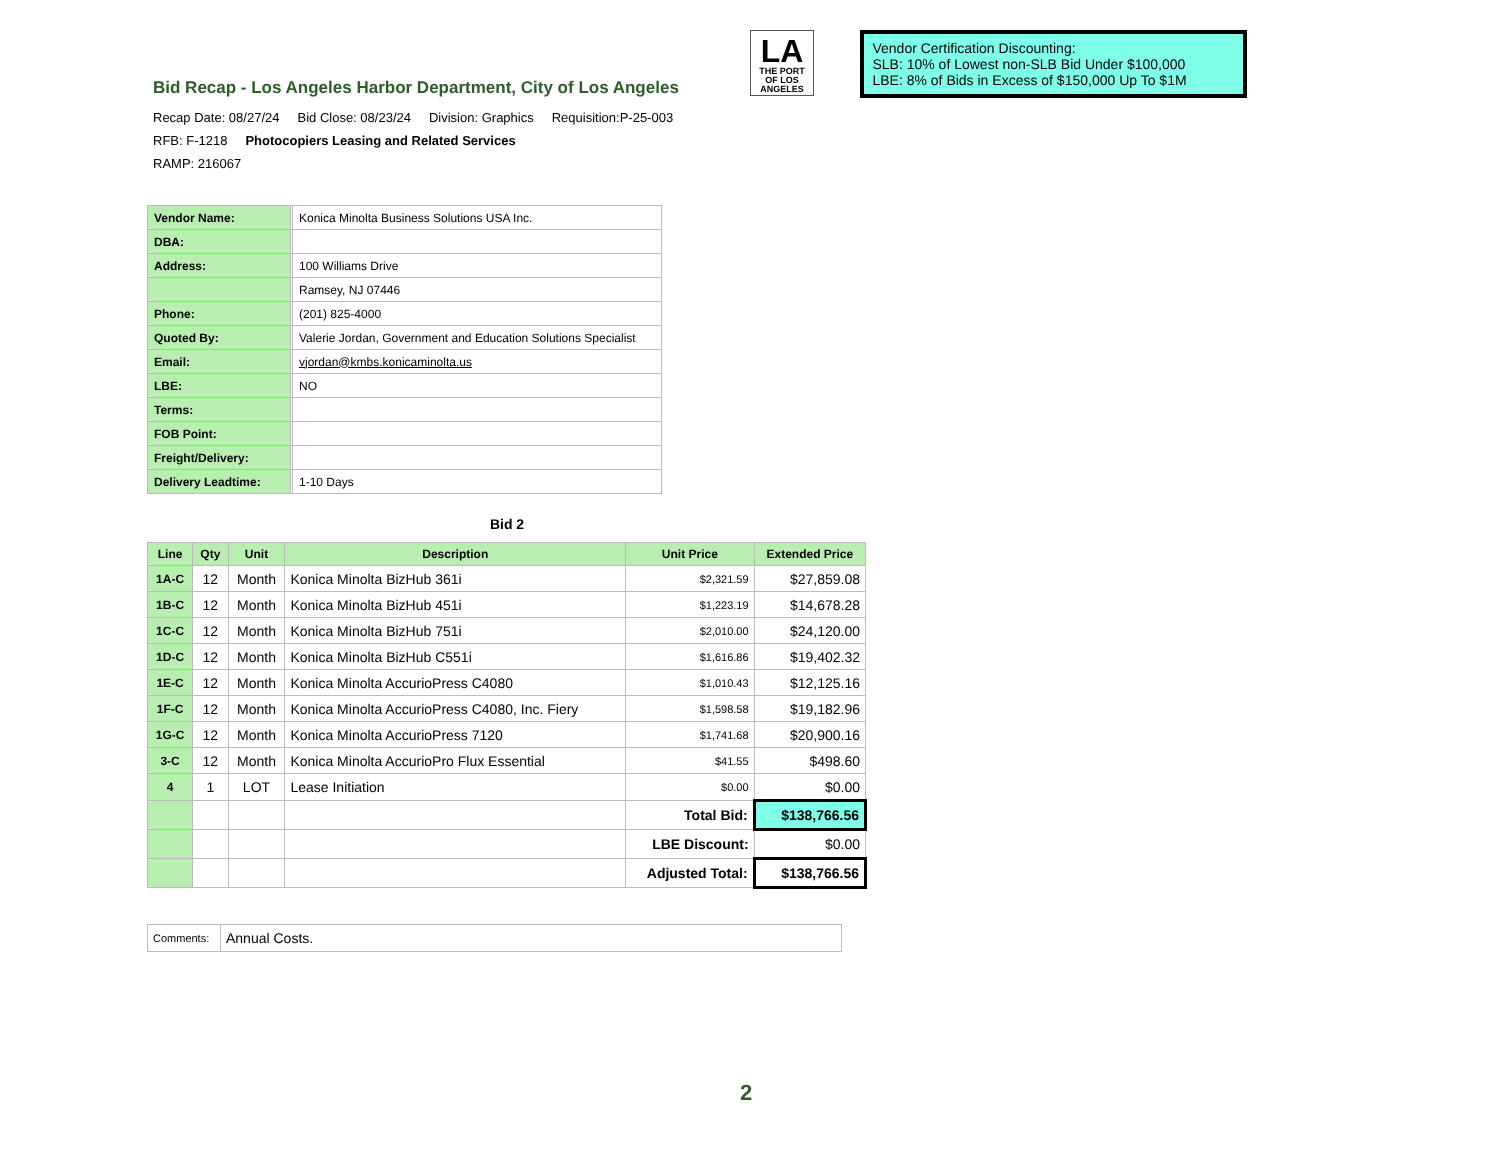Bid Recap - Los Angeles Harbor Department, City of Los Angeles
LA
THE PORT
OF LOS ANGELES
Vendor Certification Discounting:
SLB: 10% of Lowest non-SLB Bid Under $100,000
LBE: 8% of Bids in Excess of $150,000 Up To $1M
Recap Date: 08/27/24 Bid Close: 08/23/24 Division: Graphics Requisition:P-25-003
RFB: F-1218 Photocopiers Leasing and Related Services
RAMP: 216067
| Vendor Name: | | Konica Minolta Business Solutions USA Inc. |
| DBA: | | |
| Address: | | 100 Williams Drive |
| | | Ramsey, NJ 07446 |
| Phone: | | (201) 825-4000 |
| Quoted By: | | Valerie Jordan, Government and Education Solutions Specialist |
| Email: | | vjordan@kmbs.konicaminolta.us |
| LBE: | | NO |
| Terms: | | |
| FOB Point: | | |
| Freight/Delivery: | | |
| Delivery Leadtime: | | 1-10 Days |
Bid 2
| Line | Qty | Unit | Description | Unit Price | Extended Price |
| --- | --- | --- | --- | --- | --- |
| 1A-C | 12 | Month | Konica Minolta BizHub 361i | $2,321.59 | $27,859.08 |
| 1B-C | 12 | Month | Konica Minolta BizHub 451i | $1,223.19 | $14,678.28 |
| 1C-C | 12 | Month | Konica Minolta BizHub 751i | $2,010.00 | $24,120.00 |
| 1D-C | 12 | Month | Konica Minolta BizHub C551i | $1,616.86 | $19,402.32 |
| 1E-C | 12 | Month | Konica Minolta AccurioPress C4080 | $1,010.43 | $12,125.16 |
| 1F-C | 12 | Month | Konica Minolta AccurioPress C4080, Inc. Fiery | $1,598.58 | $19,182.96 |
| 1G-C | 12 | Month | Konica Minolta AccurioPress 7120 | $1,741.68 | $20,900.16 |
| 3-C | 12 | Month | Konica Minolta AccurioPro Flux Essential | $41.55 | $498.60 |
| 4 | 1 | LOT | Lease Initiation | $0.00 | $0.00 |
| | | | | Total Bid: | $138,766.56 |
| | | | | LBE Discount: | $0.00 |
| | | | | Adjusted Total: | $138,766.56 |
| Comments: | Annual Costs. |
2